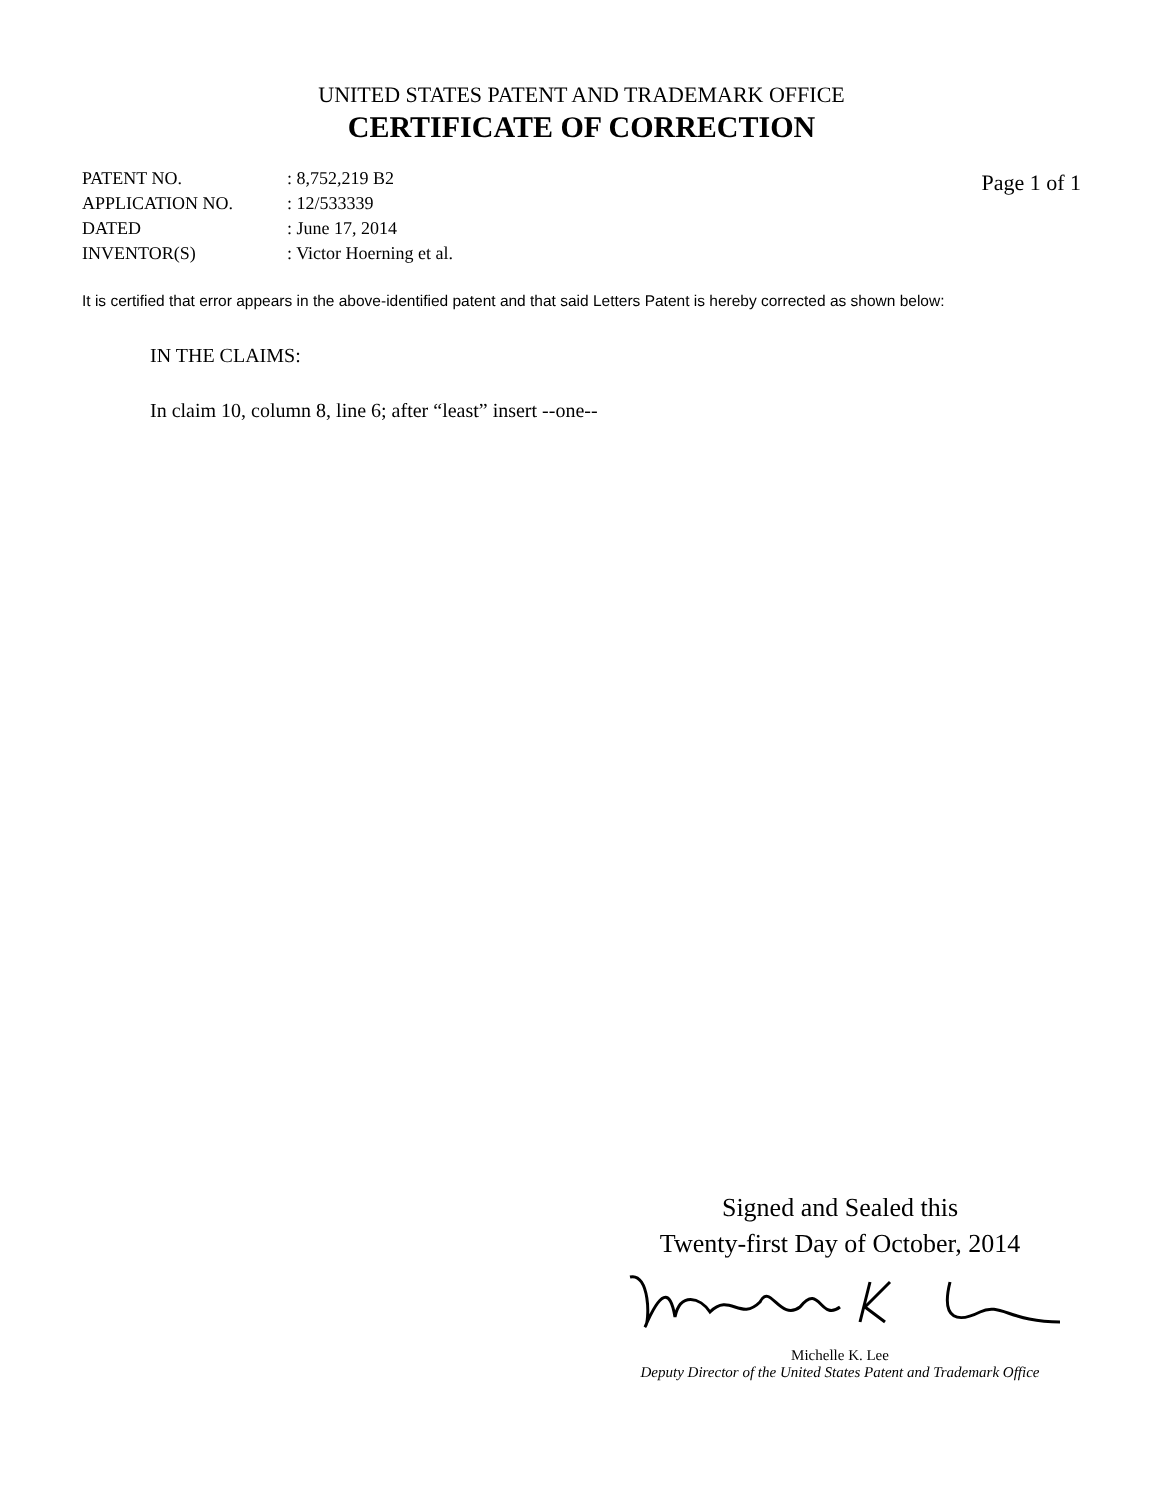UNITED STATES PATENT AND TRADEMARK OFFICE
CERTIFICATE OF CORRECTION
| PATENT NO. | : 8,752,219 B2 |
| APPLICATION NO. | : 12/533339 |
| DATED | : June 17, 2014 |
| INVENTOR(S) | : Victor Hoerning et al. |
Page 1 of 1
It is certified that error appears in the above-identified patent and that said Letters Patent is hereby corrected as shown below:
IN THE CLAIMS:
In claim 10, column 8, line 6; after “least” insert --one--
Signed and Sealed this
Twenty-first Day of October, 2014
Michelle K. Lee
Deputy Director of the United States Patent and Trademark Office